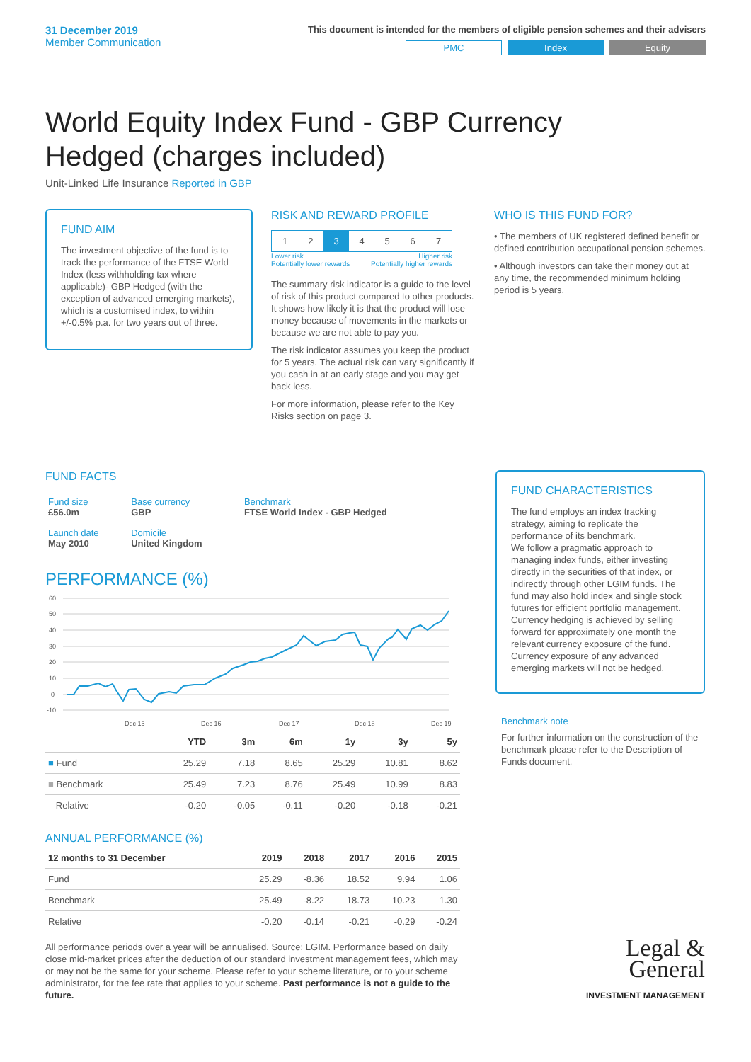31 December 2019
Member Communication
This document is intended for the members of eligible pension schemes and their advisers
PMC Index Equity
World Equity Index Fund - GBP Currency Hedged (charges included)
Unit-Linked Life Insurance Reported in GBP
FUND AIM
The investment objective of the fund is to track the performance of the FTSE World Index (less withholding tax where applicable)- GBP Hedged (with the exception of advanced emerging markets), which is a customised index, to within +/-0.5% p.a. for two years out of three.
RISK AND REWARD PROFILE
| 1 | 2 | 3 | 4 | 5 | 6 | 7 |
Lower risk
Potentially lower rewards Higher risk
Potentially higher rewards
The summary risk indicator is a guide to the level of risk of this product compared to other products. It shows how likely it is that the product will lose money because of movements in the markets or because we are not able to pay you.
The risk indicator assumes you keep the product for 5 years. The actual risk can vary significantly if you cash in at an early stage and you may get back less.
For more information, please refer to the Key Risks section on page 3.
WHO IS THIS FUND FOR?
• The members of UK registered defined benefit or defined contribution occupational pension schemes.
• Although investors can take their money out at any time, the recommended minimum holding period is 5 years.
FUND FACTS
| Fund size £56.0m | Base currency GBP | Benchmark FTSE World Index - GBP Hedged |
| Launch date May 2010 | Domicile United Kingdom | |
PERFORMANCE (%)
60
50
40
30
20
10
0
-10
Dec 15
Dec 16
Dec 17
Dec 18
Dec 19
| | YTD | 3m | 6m | 1y | 3y | 5y |
| --- | --- | --- | --- | --- | --- | --- |
| ■ Fund | 25.29 | 7.18 | 8.65 | 25.29 | 10.81 | 8.62 |
| ■ Benchmark | 25.49 | 7.23 | 8.76 | 25.49 | 10.99 | 8.83 |
| Relative | -0.20 | -0.05 | -0.11 | -0.20 | -0.18 | -0.21 |
ANNUAL PERFORMANCE (%)
| 12 months to 31 December | 2019 | 2018 | 2017 | 2016 | 2015 |
| --- | --- | --- | --- | --- | --- |
| Fund | 25.29 | -8.36 | 18.52 | 9.94 | 1.06 |
| Benchmark | 25.49 | -8.22 | 18.73 | 10.23 | 1.30 |
| Relative | -0.20 | -0.14 | -0.21 | -0.29 | -0.24 |
All performance periods over a year will be annualised. Source: LGIM. Performance based on daily close mid-market prices after the deduction of our standard investment management fees, which may or may not be the same for your scheme. Please refer to your scheme literature, or to your scheme administrator, for the fee rate that applies to your scheme. Past performance is not a guide to the future.
FUND CHARACTERISTICS
The fund employs an index tracking strategy, aiming to replicate the performance of its benchmark.
We follow a pragmatic approach to managing index funds, either investing directly in the securities of that index, or indirectly through other LGIM funds. The fund may also hold index and single stock futures for efficient portfolio management. Currency hedging is achieved by selling forward for approximately one month the relevant currency exposure of the fund. Currency exposure of any advanced emerging markets will not be hedged.
Benchmark note
For further information on the construction of the benchmark please refer to the Description of Funds document.
Legal &
General
INVESTMENT MANAGEMENT